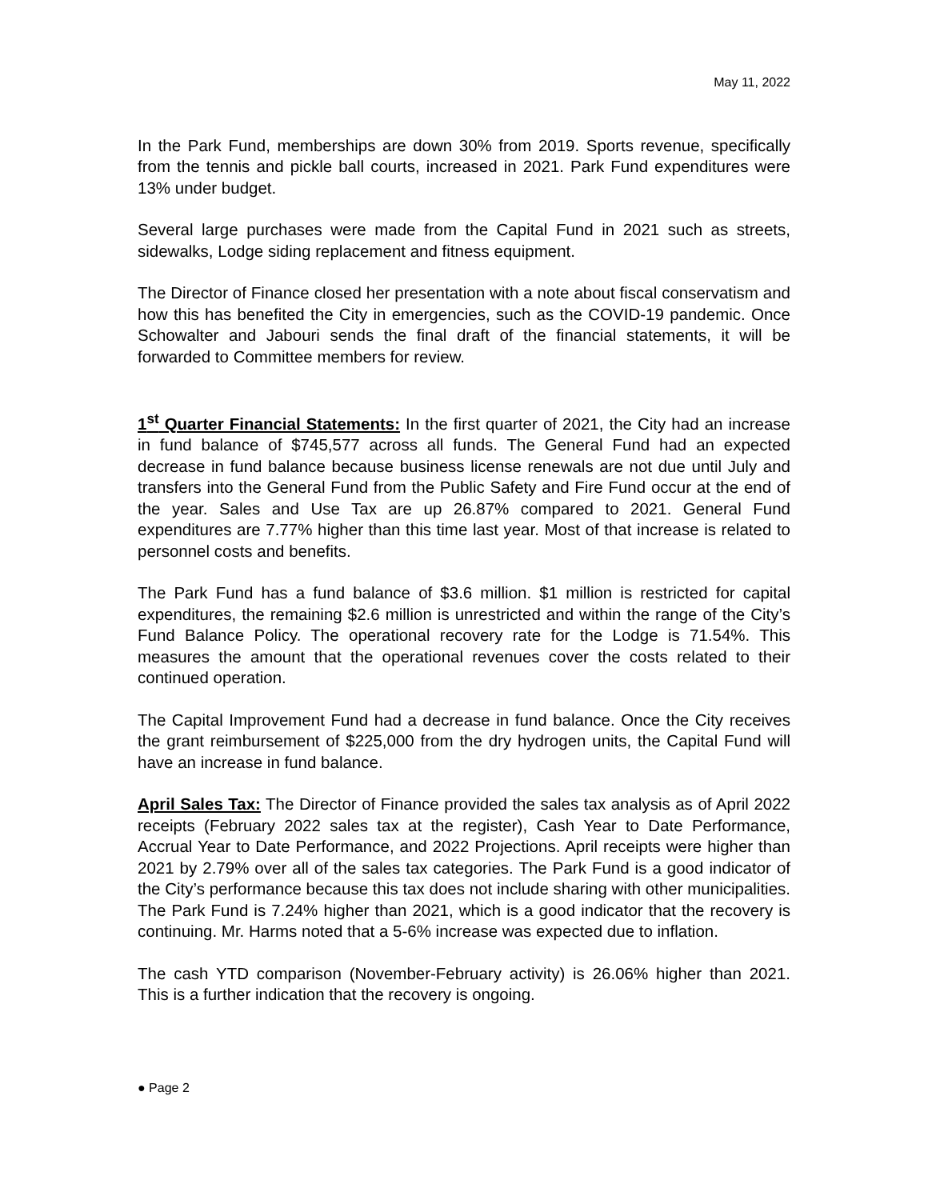May 11, 2022
In the Park Fund, memberships are down 30% from 2019. Sports revenue, specifically from the tennis and pickle ball courts, increased in 2021. Park Fund expenditures were 13% under budget.
Several large purchases were made from the Capital Fund in 2021 such as streets, sidewalks, Lodge siding replacement and fitness equipment.
The Director of Finance closed her presentation with a note about fiscal conservatism and how this has benefited the City in emergencies, such as the COVID-19 pandemic. Once Schowalter and Jabouri sends the final draft of the financial statements, it will be forwarded to Committee members for review.
1<sup>st</sup> Quarter Financial Statements: In the first quarter of 2021, the City had an increase in fund balance of $745,577 across all funds. The General Fund had an expected decrease in fund balance because business license renewals are not due until July and transfers into the General Fund from the Public Safety and Fire Fund occur at the end of the year. Sales and Use Tax are up 26.87% compared to 2021. General Fund expenditures are 7.77% higher than this time last year. Most of that increase is related to personnel costs and benefits.
The Park Fund has a fund balance of $3.6 million. $1 million is restricted for capital expenditures, the remaining $2.6 million is unrestricted and within the range of the City’s Fund Balance Policy. The operational recovery rate for the Lodge is 71.54%. This measures the amount that the operational revenues cover the costs related to their continued operation.
The Capital Improvement Fund had a decrease in fund balance. Once the City receives the grant reimbursement of $225,000 from the dry hydrogen units, the Capital Fund will have an increase in fund balance.
April Sales Tax: The Director of Finance provided the sales tax analysis as of April 2022 receipts (February 2022 sales tax at the register), Cash Year to Date Performance, Accrual Year to Date Performance, and 2022 Projections. April receipts were higher than 2021 by 2.79% over all of the sales tax categories. The Park Fund is a good indicator of the City’s performance because this tax does not include sharing with other municipalities. The Park Fund is 7.24% higher than 2021, which is a good indicator that the recovery is continuing. Mr. Harms noted that a 5-6% increase was expected due to inflation.
The cash YTD comparison (November-February activity) is 26.06% higher than 2021. This is a further indication that the recovery is ongoing.
● Page 2